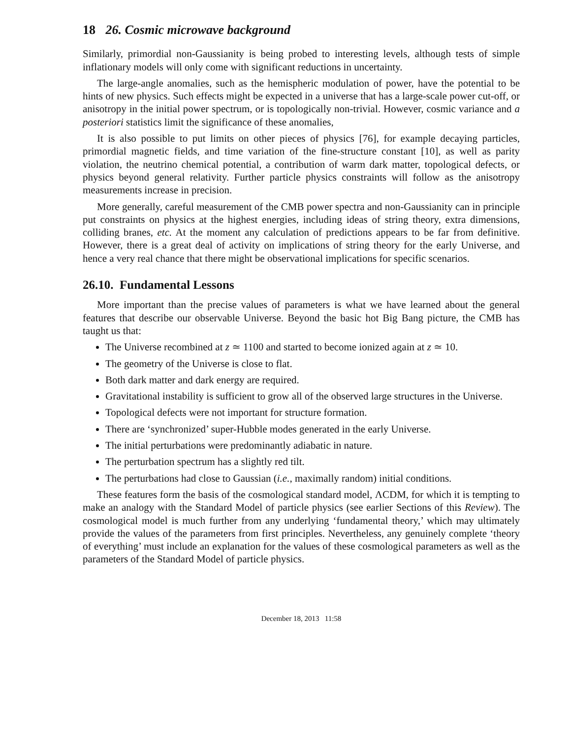18 26. Cosmic microwave background
Similarly, primordial non-Gaussianity is being probed to interesting levels, although tests of simple inflationary models will only come with significant reductions in uncertainty.
The large-angle anomalies, such as the hemispheric modulation of power, have the potential to be hints of new physics. Such effects might be expected in a universe that has a large-scale power cut-off, or anisotropy in the initial power spectrum, or is topologically non-trivial. However, cosmic variance and a posteriori statistics limit the significance of these anomalies,
It is also possible to put limits on other pieces of physics [76], for example decaying particles, primordial magnetic fields, and time variation of the fine-structure constant [10], as well as parity violation, the neutrino chemical potential, a contribution of warm dark matter, topological defects, or physics beyond general relativity. Further particle physics constraints will follow as the anisotropy measurements increase in precision.
More generally, careful measurement of the CMB power spectra and non-Gaussianity can in principle put constraints on physics at the highest energies, including ideas of string theory, extra dimensions, colliding branes, etc. At the moment any calculation of predictions appears to be far from definitive. However, there is a great deal of activity on implications of string theory for the early Universe, and hence a very real chance that there might be observational implications for specific scenarios.
26.10. Fundamental Lessons
More important than the precise values of parameters is what we have learned about the general features that describe our observable Universe. Beyond the basic hot Big Bang picture, the CMB has taught us that:
The Universe recombined at z ≃ 1100 and started to become ionized again at z ≃ 10.
The geometry of the Universe is close to flat.
Both dark matter and dark energy are required.
Gravitational instability is sufficient to grow all of the observed large structures in the Universe.
Topological defects were not important for structure formation.
There are ‘synchronized’ super-Hubble modes generated in the early Universe.
The initial perturbations were predominantly adiabatic in nature.
The perturbation spectrum has a slightly red tilt.
The perturbations had close to Gaussian (i.e., maximally random) initial conditions.
These features form the basis of the cosmological standard model, ΛCDM, for which it is tempting to make an analogy with the Standard Model of particle physics (see earlier Sections of this Review). The cosmological model is much further from any underlying ‘fundamental theory,’ which may ultimately provide the values of the parameters from first principles. Nevertheless, any genuinely complete ‘theory of everything’ must include an explanation for the values of these cosmological parameters as well as the parameters of the Standard Model of particle physics.
December 18, 2013 11:58